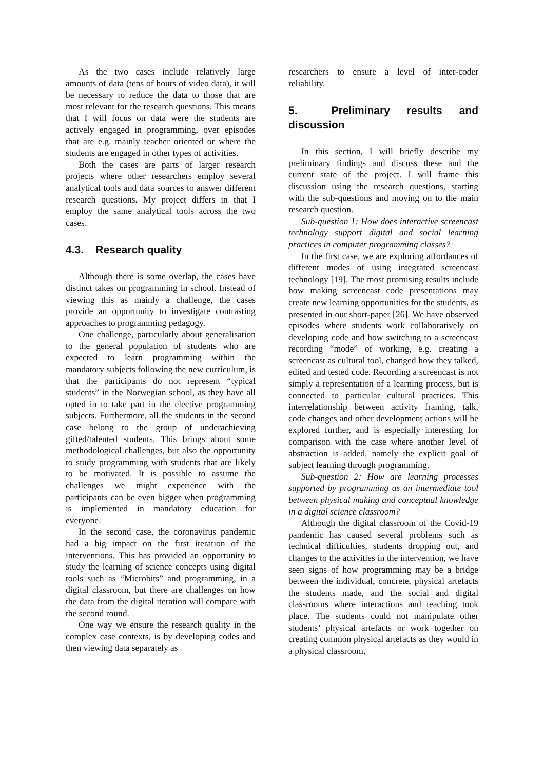As the two cases include relatively large amounts of data (tens of hours of video data), it will be necessary to reduce the data to those that are most relevant for the research questions. This means that I will focus on data were the students are actively engaged in programming, over episodes that are e.g. mainly teacher oriented or where the students are engaged in other types of activities.
Both the cases are parts of larger research projects where other researchers employ several analytical tools and data sources to answer different research questions. My project differs in that I employ the same analytical tools across the two cases.
4.3. Research quality
Although there is some overlap, the cases have distinct takes on programming in school. Instead of viewing this as mainly a challenge, the cases provide an opportunity to investigate contrasting approaches to programming pedagogy.
One challenge, particularly about generalisation to the general population of students who are expected to learn programming within the mandatory subjects following the new curriculum, is that the participants do not represent “typical students” in the Norwegian school, as they have all opted in to take part in the elective programming subjects. Furthermore, all the students in the second case belong to the group of underachieving gifted/talented students. This brings about some methodological challenges, but also the opportunity to study programming with students that are likely to be motivated. It is possible to assume the challenges we might experience with the participants can be even bigger when programming is implemented in mandatory education for everyone.
In the second case, the coronavirus pandemic had a big impact on the first iteration of the interventions. This has provided an opportunity to study the learning of science concepts using digital tools such as “Microbits” and programming, in a digital classroom, but there are challenges on how the data from the digital iteration will compare with the second round.
One way we ensure the research quality in the complex case contexts, is by developing codes and then viewing data separately as
researchers to ensure a level of inter-coder reliability.
5. Preliminary results and discussion
In this section, I will briefly describe my preliminary findings and discuss these and the current state of the project. I will frame this discussion using the research questions, starting with the sub-questions and moving on to the main research question.
Sub-question 1: How does interactive screencast technology support digital and social learning practices in computer programming classes?
In the first case, we are exploring affordances of different modes of using integrated screencast technology [19]. The most promising results include how making screencast code presentations may create new learning opportunities for the students, as presented in our short-paper [26]. We have observed episodes where students work collaboratively on developing code and how switching to a screencast recording “mode” of working, e.g. creating a screencast as cultural tool, changed how they talked, edited and tested code. Recording a screencast is not simply a representation of a learning process, but is connected to particular cultural practices. This interrelationship between activity framing, talk, code changes and other development actions will be explored further, and is especially interesting for comparison with the case where another level of abstraction is added, namely the explicit goal of subject learning through programming.
Sub-question 2: How are learning processes supported by programming as an intermediate tool between physical making and conceptual knowledge in a digital science classroom?
Although the digital classroom of the Covid-19 pandemic has caused several problems such as technical difficulties, students dropping out, and changes to the activities in the intervention, we have seen signs of how programming may be a bridge between the individual, concrete, physical artefacts the students made, and the social and digital classrooms where interactions and teaching took place. The students could not manipulate other students’ physical artefacts or work together on creating common physical artefacts as they would in a physical classroom,